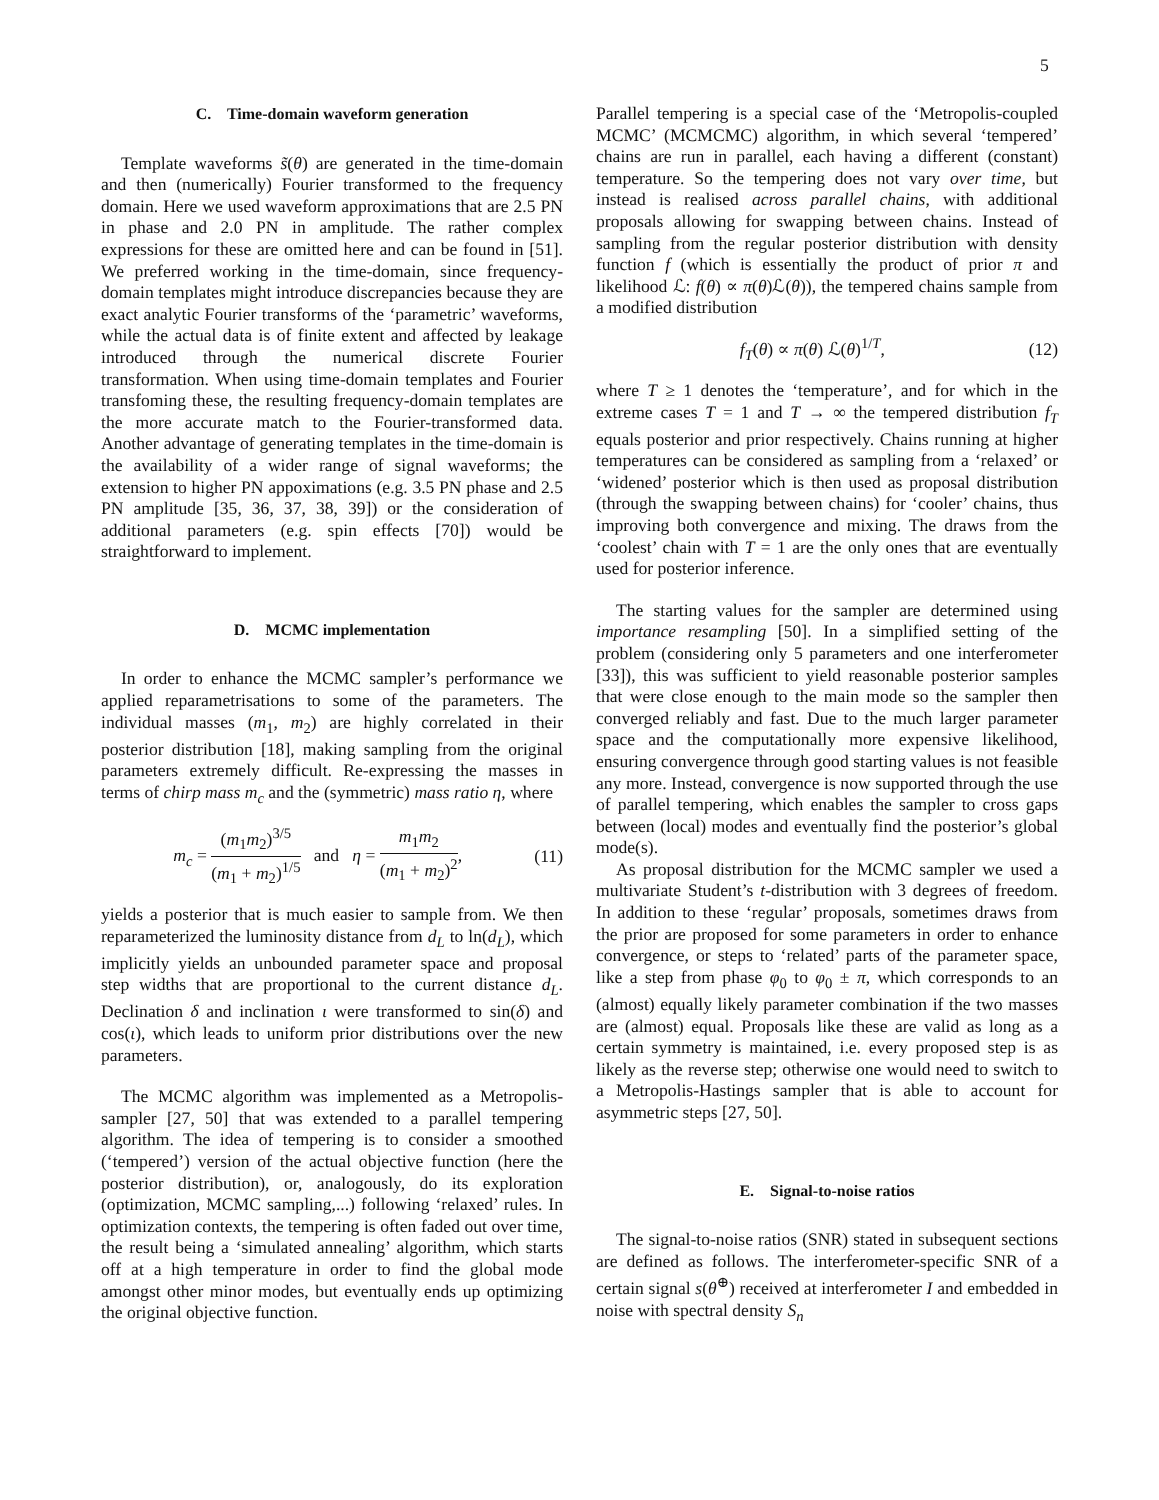5
C. Time-domain waveform generation
Template waveforms s̃(θ) are generated in the time-domain and then (numerically) Fourier transformed to the frequency domain. Here we used waveform approximations that are 2.5 PN in phase and 2.0 PN in amplitude. The rather complex expressions for these are omitted here and can be found in [51]. We preferred working in the time-domain, since frequency-domain templates might introduce discrepancies because they are exact analytic Fourier transforms of the ‘parametric’ waveforms, while the actual data is of finite extent and affected by leakage introduced through the numerical discrete Fourier transformation. When using time-domain templates and Fourier transfoming these, the resulting frequency-domain templates are the more accurate match to the Fourier-transformed data. Another advantage of generating templates in the time-domain is the availability of a wider range of signal waveforms; the extension to higher PN appoximations (e.g. 3.5 PN phase and 2.5 PN amplitude [35, 36, 37, 38, 39]) or the consideration of additional parameters (e.g. spin effects [70]) would be straightforward to implement.
D. MCMC implementation
In order to enhance the MCMC sampler’s performance we applied reparametrisations to some of the parameters. The individual masses (m<sub>1</sub>, m<sub>2</sub>) are highly correlated in their posterior distribution [18], making sampling from the original parameters extremely difficult. Re-expressing the masses in terms of chirp mass m<sub>c</sub> and the (symmetric) mass ratio η, where
m<sub>c</sub> = (m<sub>1</sub>m<sub>2</sub>)<sup>3/5</sup> (m<sub>1</sub> + m<sub>2</sub>)<sup>1/5</sup> and η = m<sub>1</sub>m<sub>2</sub> (m<sub>1</sub> + m<sub>2</sub>)<sup>2</sup>, (11)
yields a posterior that is much easier to sample from. We then reparameterized the luminosity distance from d<sub>L</sub> to ln(d<sub>L</sub>), which implicitly yields an unbounded parameter space and proposal step widths that are proportional to the current distance d<sub>L</sub>. Declination δ and inclination ι were transformed to sin(δ) and cos(ι), which leads to uniform prior distributions over the new parameters.
The MCMC algorithm was implemented as a Metropolis-sampler [27, 50] that was extended to a parallel tempering algorithm. The idea of tempering is to consider a smoothed (‘tempered’) version of the actual objective function (here the posterior distribution), or, analogously, do its exploration (optimization, MCMC sampling,...) following ‘relaxed’ rules. In optimization contexts, the tempering is often faded out over time, the result being a ‘simulated annealing’ algorithm, which starts off at a high temperature in order to find the global mode amongst other minor modes, but eventually ends up optimizing the original objective function.
Parallel tempering is a special case of the ‘Metropolis-coupled MCMC’ (MCMCMC) algorithm, in which several ‘tempered’ chains are run in parallel, each having a different (constant) temperature. So the tempering does not vary over time, but instead is realised across parallel chains, with additional proposals allowing for swapping between chains. Instead of sampling from the regular posterior distribution with density function f (which is essentially the product of prior π and likelihood ℒ: f(θ) ∝ π(θ)ℒ(θ)), the tempered chains sample from a modified distribution
f<sub>T</sub>(θ) ∝ π(θ) ℒ(θ)<sup>1/T</sup>, (12)
where T ≥ 1 denotes the ‘temperature’, and for which in the extreme cases T = 1 and T → ∞ the tempered distribution f<sub>T</sub> equals posterior and prior respectively. Chains running at higher temperatures can be considered as sampling from a ‘relaxed’ or ‘widened’ posterior which is then used as proposal distribution (through the swapping between chains) for ‘cooler’ chains, thus improving both convergence and mixing. The draws from the ‘coolest’ chain with T = 1 are the only ones that are eventually used for posterior inference.
The starting values for the sampler are determined using importance resampling [50]. In a simplified setting of the problem (considering only 5 parameters and one interferometer [33]), this was sufficient to yield reasonable posterior samples that were close enough to the main mode so the sampler then converged reliably and fast. Due to the much larger parameter space and the computationally more expensive likelihood, ensuring convergence through good starting values is not feasible any more. Instead, convergence is now supported through the use of parallel tempering, which enables the sampler to cross gaps between (local) modes and eventually find the posterior’s global mode(s).
As proposal distribution for the MCMC sampler we used a multivariate Student’s t-distribution with 3 degrees of freedom. In addition to these ‘regular’ proposals, sometimes draws from the prior are proposed for some parameters in order to enhance convergence, or steps to ‘related’ parts of the parameter space, like a step from phase φ<sub>0</sub> to φ<sub>0</sub> ± π, which corresponds to an (almost) equally likely parameter combination if the two masses are (almost) equal. Proposals like these are valid as long as a certain symmetry is maintained, i.e. every proposed step is as likely as the reverse step; otherwise one would need to switch to a Metropolis-Hastings sampler that is able to account for asymmetric steps [27, 50].
E. Signal-to-noise ratios
The signal-to-noise ratios (SNR) stated in subsequent sections are defined as follows. The interferometer-specific SNR of a certain signal s(θ<sup>⊕</sup>) received at interferometer I and embedded in noise with spectral density S<sub>n</sub>